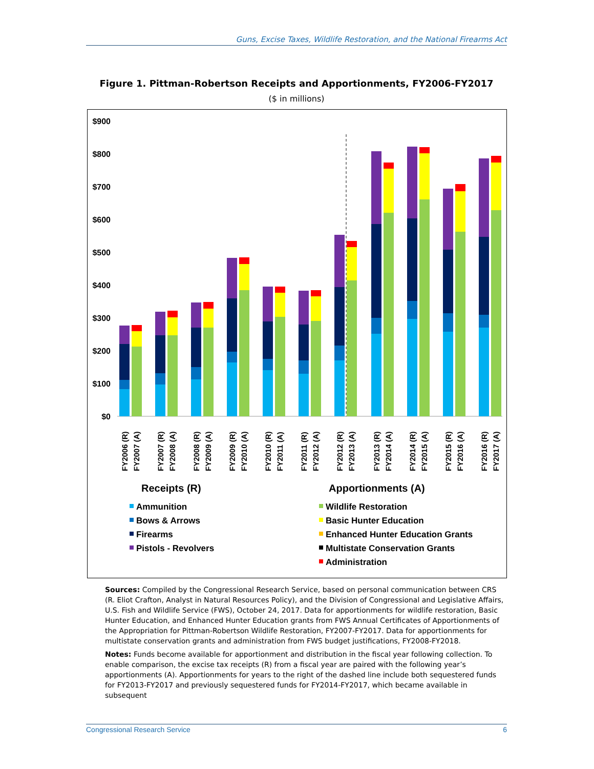Guns, Excise Taxes, Wildlife Restoration, and the National Firearms Act
Figure 1. Pittman-Robertson Receipts and Apportionments, FY2006-FY2017
($ in millions)
$900
$800
$700
$600
$500
$400
$300
$200
$100
$0
FY2006 (R)
FY2007 (A)
FY2007 (R)
FY2008 (A)
FY2008 (R)
FY2009 (A)
FY2009 (R)
FY2010 (A)
FY2010 (R)
FY2011 (A)
FY2011 (R)
FY2012 (A)
FY2012 (R)
FY2013 (A)
FY2013 (R)
FY2014 (A)
FY2014 (R)
FY2015 (A)
FY2015 (R)
FY2016 (A)
FY2016 (R)
FY2017 (A)
Receipts (R)
Apportionments (A)
Ammunition
Bows & Arrows
Firearms
Pistols - Revolvers
Wildlife Restoration
Basic Hunter Education
Enhanced Hunter Education Grants
Multistate Conservation Grants
Administration
Sources: Compiled by the Congressional Research Service, based on personal communication between CRS (R. Eliot Crafton, Analyst in Natural Resources Policy), and the Division of Congressional and Legislative Affairs, U.S. Fish and Wildlife Service (FWS), October 24, 2017. Data for apportionments for wildlife restoration, Basic Hunter Education, and Enhanced Hunter Education grants from FWS Annual Certificates of Apportionments of the Appropriation for Pittman-Robertson Wildlife Restoration, FY2007-FY2017. Data for apportionments for multistate conservation grants and administration from FWS budget justifications, FY2008-FY2018.
Notes: Funds become available for apportionment and distribution in the fiscal year following collection. To enable comparison, the excise tax receipts (R) from a fiscal year are paired with the following year’s apportionments (A). Apportionments for years to the right of the dashed line include both sequestered funds for FY2013-FY2017 and previously sequestered funds for FY2014-FY2017, which became available in subsequent
Congressional Research Service 6